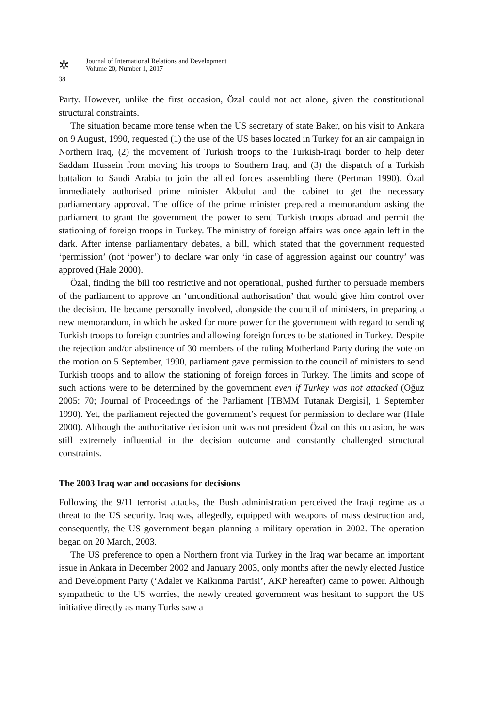✲
Journal of International Relations and Development
Volume 20, Number 1, 2017
38
Party. However, unlike the first occasion, Özal could not act alone, given the constitutional structural constraints.
The situation became more tense when the US secretary of state Baker, on his visit to Ankara on 9 August, 1990, requested (1) the use of the US bases located in Turkey for an air campaign in Northern Iraq, (2) the movement of Turkish troops to the Turkish-Iraqi border to help deter Saddam Hussein from moving his troops to Southern Iraq, and (3) the dispatch of a Turkish battalion to Saudi Arabia to join the allied forces assembling there (Pertman 1990). Özal immediately authorised prime minister Akbulut and the cabinet to get the necessary parliamentary approval. The office of the prime minister prepared a memorandum asking the parliament to grant the government the power to send Turkish troops abroad and permit the stationing of foreign troops in Turkey. The ministry of foreign affairs was once again left in the dark. After intense parliamentary debates, a bill, which stated that the government requested ‘permission’ (not ‘power’) to declare war only ‘in case of aggression against our country’ was approved (Hale 2000).
Özal, finding the bill too restrictive and not operational, pushed further to persuade members of the parliament to approve an ‘unconditional authorisation’ that would give him control over the decision. He became personally involved, alongside the council of ministers, in preparing a new memorandum, in which he asked for more power for the government with regard to sending Turkish troops to foreign countries and allowing foreign forces to be stationed in Turkey. Despite the rejection and/or abstinence of 30 members of the ruling Motherland Party during the vote on the motion on 5 September, 1990, parliament gave permission to the council of ministers to send Turkish troops and to allow the stationing of foreign forces in Turkey. The limits and scope of such actions were to be determined by the government even if Turkey was not attacked (Oğuz 2005: 70; Journal of Proceedings of the Parliament [TBMM Tutanak Dergisi], 1 September 1990). Yet, the parliament rejected the government’s request for permission to declare war (Hale 2000). Although the authoritative decision unit was not president Özal on this occasion, he was still extremely influential in the decision outcome and constantly challenged structural constraints.
The 2003 Iraq war and occasions for decisions
Following the 9/11 terrorist attacks, the Bush administration perceived the Iraqi regime as a threat to the US security. Iraq was, allegedly, equipped with weapons of mass destruction and, consequently, the US government began planning a military operation in 2002. The operation began on 20 March, 2003.
The US preference to open a Northern front via Turkey in the Iraq war became an important issue in Ankara in December 2002 and January 2003, only months after the newly elected Justice and Development Party (‘Adalet ve Kalkınma Partisi’, AKP hereafter) came to power. Although sympathetic to the US worries, the newly created government was hesitant to support the US initiative directly as many Turks saw a